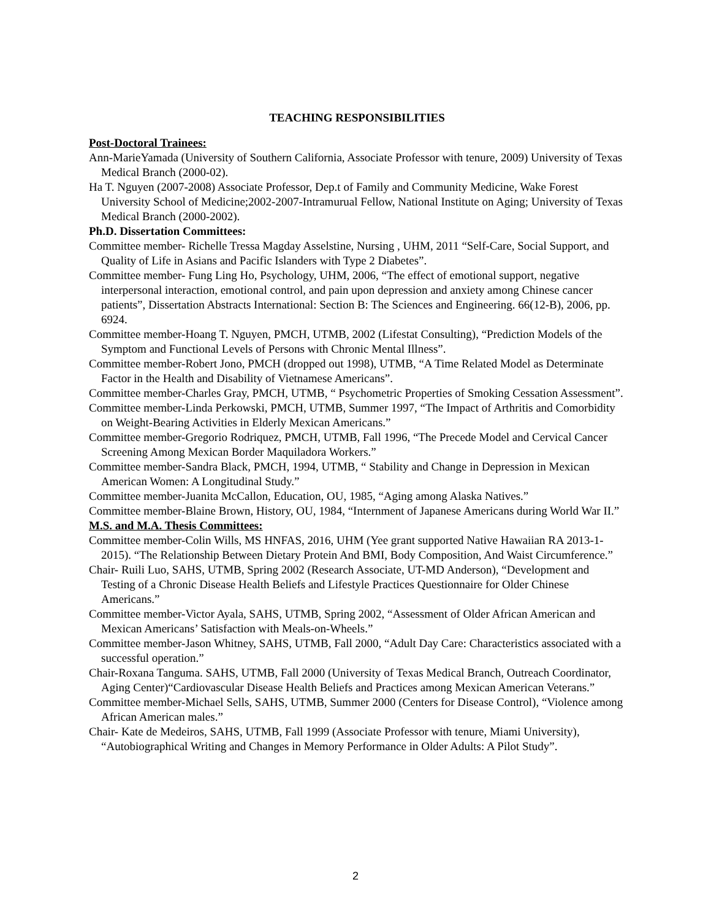TEACHING RESPONSIBILITIES
Post-Doctoral Trainees:
Ann-MarieYamada (University of Southern California, Associate Professor with tenure, 2009) University of Texas Medical Branch (2000-02).
Ha T. Nguyen (2007-2008) Associate Professor, Dep.t of Family and Community Medicine, Wake Forest University School of Medicine;2002-2007-Intramurual Fellow, National Institute on Aging; University of Texas Medical Branch (2000-2002).
Ph.D. Dissertation Committees:
Committee member- Richelle Tressa Magday Asselstine, Nursing , UHM, 2011 “Self-Care, Social Support, and Quality of Life in Asians and Pacific Islanders with Type 2 Diabetes”.
Committee member- Fung Ling Ho, Psychology, UHM, 2006, “The effect of emotional support, negative interpersonal interaction, emotional control, and pain upon depression and anxiety among Chinese cancer patients”, Dissertation Abstracts International: Section B: The Sciences and Engineering. 66(12-B), 2006, pp. 6924.
Committee member-Hoang T. Nguyen, PMCH, UTMB, 2002 (Lifestat Consulting), “Prediction Models of the Symptom and Functional Levels of Persons with Chronic Mental Illness”.
Committee member-Robert Jono, PMCH (dropped out 1998), UTMB, “A Time Related Model as Determinate Factor in the Health and Disability of Vietnamese Americans”.
Committee member-Charles Gray, PMCH, UTMB, “ Psychometric Properties of Smoking Cessation Assessment”.
Committee member-Linda Perkowski, PMCH, UTMB, Summer 1997, “The Impact of Arthritis and Comorbidity on Weight-Bearing Activities in Elderly Mexican Americans.”
Committee member-Gregorio Rodriquez, PMCH, UTMB, Fall 1996, “The Precede Model and Cervical Cancer Screening Among Mexican Border Maquiladora Workers.”
Committee member-Sandra Black, PMCH, 1994, UTMB, “ Stability and Change in Depression in Mexican American Women: A Longitudinal Study.”
Committee member-Juanita McCallon, Education, OU, 1985, “Aging among Alaska Natives.”
Committee member-Blaine Brown, History, OU, 1984, “Internment of Japanese Americans during World War II.”
M.S. and M.A. Thesis Committees:
Committee member-Colin Wills, MS HNFAS, 2016, UHM (Yee grant supported Native Hawaiian RA 2013-1-2015). “The Relationship Between Dietary Protein And BMI, Body Composition, And Waist Circumference.”
Chair- Ruili Luo, SAHS, UTMB, Spring 2002 (Research Associate, UT-MD Anderson), “Development and Testing of a Chronic Disease Health Beliefs and Lifestyle Practices Questionnaire for Older Chinese Americans.”
Committee member-Victor Ayala, SAHS, UTMB, Spring 2002, “Assessment of Older African American and Mexican Americans’ Satisfaction with Meals-on-Wheels.”
Committee member-Jason Whitney, SAHS, UTMB, Fall 2000, “Adult Day Care: Characteristics associated with a successful operation.”
Chair-Roxana Tanguma. SAHS, UTMB, Fall 2000 (University of Texas Medical Branch, Outreach Coordinator, Aging Center)“Cardiovascular Disease Health Beliefs and Practices among Mexican American Veterans.”
Committee member-Michael Sells, SAHS, UTMB, Summer 2000 (Centers for Disease Control), “Violence among African American males.”
Chair- Kate de Medeiros, SAHS, UTMB, Fall 1999 (Associate Professor with tenure, Miami University), “Autobiographical Writing and Changes in Memory Performance in Older Adults: A Pilot Study”.
2